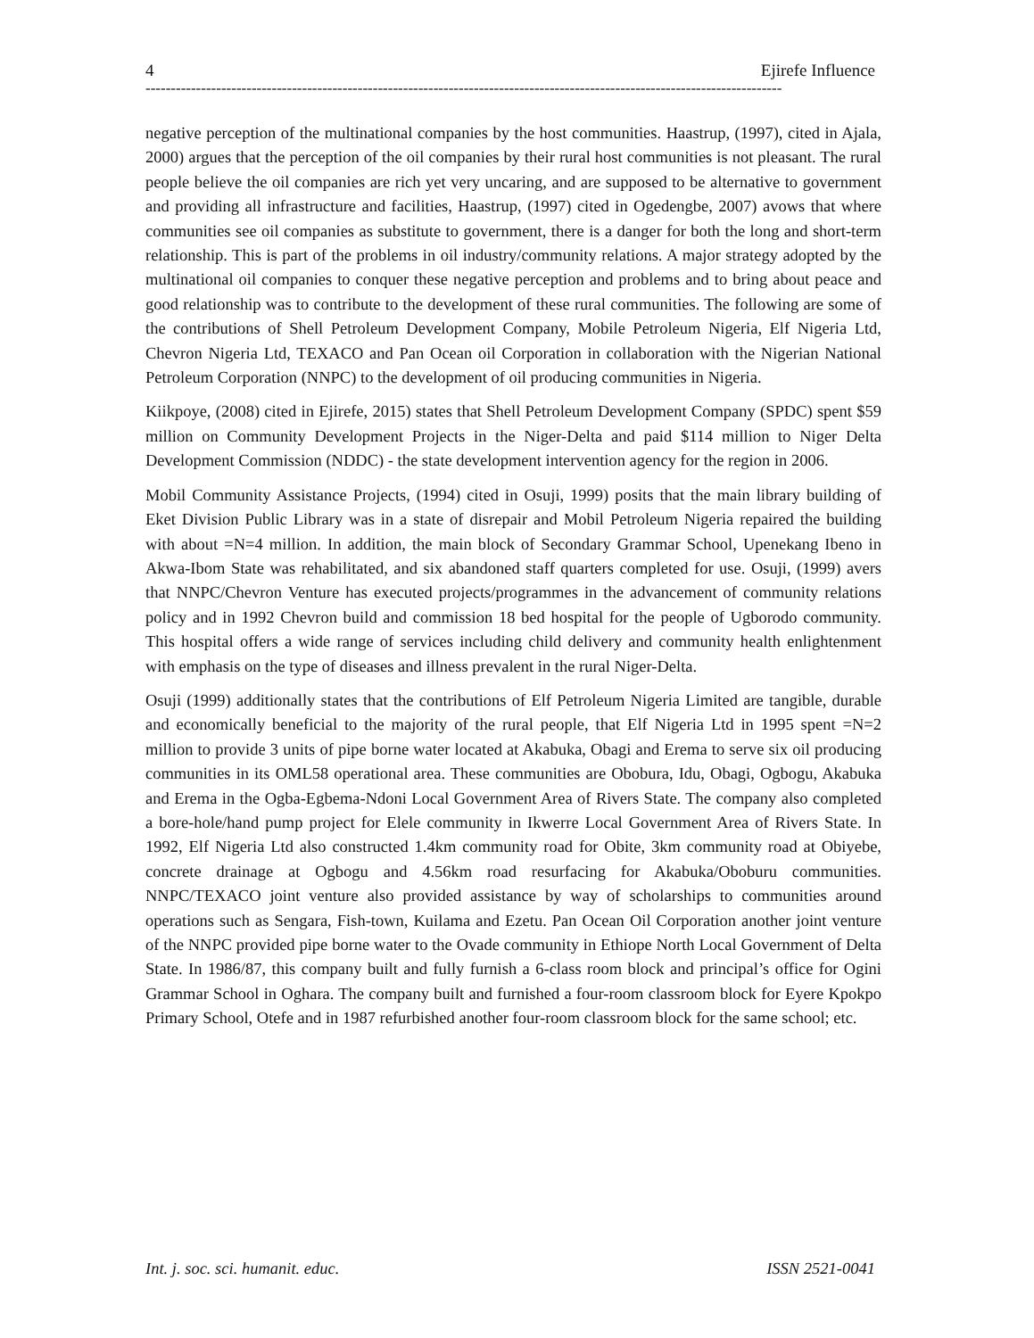4 Ejirefe Influence
------------------------------------------------------------------------------------------------------------------------------
negative perception of the multinational companies by the host communities. Haastrup, (1997), cited in Ajala, 2000) argues that the perception of the oil companies by their rural host communities is not pleasant. The rural people believe the oil companies are rich yet very uncaring, and are supposed to be alternative to government and providing all infrastructure and facilities, Haastrup, (1997) cited in Ogedengbe, 2007) avows that where communities see oil companies as substitute to government, there is a danger for both the long and short-term relationship. This is part of the problems in oil industry/community relations. A major strategy adopted by the multinational oil companies to conquer these negative perception and problems and to bring about peace and good relationship was to contribute to the development of these rural communities. The following are some of the contributions of Shell Petroleum Development Company, Mobile Petroleum Nigeria, Elf Nigeria Ltd, Chevron Nigeria Ltd, TEXACO and Pan Ocean oil Corporation in collaboration with the Nigerian National Petroleum Corporation (NNPC) to the development of oil producing communities in Nigeria.
Kiikpoye, (2008) cited in Ejirefe, 2015) states that Shell Petroleum Development Company (SPDC) spent $59 million on Community Development Projects in the Niger-Delta and paid $114 million to Niger Delta Development Commission (NDDC) - the state development intervention agency for the region in 2006.
Mobil Community Assistance Projects, (1994) cited in Osuji, 1999) posits that the main library building of Eket Division Public Library was in a state of disrepair and Mobil Petroleum Nigeria repaired the building with about =N=4 million. In addition, the main block of Secondary Grammar School, Upenekang Ibeno in Akwa-Ibom State was rehabilitated, and six abandoned staff quarters completed for use. Osuji, (1999) avers that NNPC/Chevron Venture has executed projects/programmes in the advancement of community relations policy and in 1992 Chevron build and commission 18 bed hospital for the people of Ugborodo community. This hospital offers a wide range of services including child delivery and community health enlightenment with emphasis on the type of diseases and illness prevalent in the rural Niger-Delta.
Osuji (1999) additionally states that the contributions of Elf Petroleum Nigeria Limited are tangible, durable and economically beneficial to the majority of the rural people, that Elf Nigeria Ltd in 1995 spent =N=2 million to provide 3 units of pipe borne water located at Akabuka, Obagi and Erema to serve six oil producing communities in its OML58 operational area. These communities are Obobura, Idu, Obagi, Ogbogu, Akabuka and Erema in the Ogba-Egbema-Ndoni Local Government Area of Rivers State. The company also completed a bore-hole/hand pump project for Elele community in Ikwerre Local Government Area of Rivers State. In 1992, Elf Nigeria Ltd also constructed 1.4km community road for Obite, 3km community road at Obiyebe, concrete drainage at Ogbogu and 4.56km road resurfacing for Akabuka/Oboburu communities. NNPC/TEXACO joint venture also provided assistance by way of scholarships to communities around operations such as Sengara, Fish-town, Kuilama and Ezetu. Pan Ocean Oil Corporation another joint venture of the NNPC provided pipe borne water to the Ovade community in Ethiope North Local Government of Delta State. In 1986/87, this company built and fully furnish a 6-class room block and principal’s office for Ogini Grammar School in Oghara. The company built and furnished a four-room classroom block for Eyere Kpokpo Primary School, Otefe and in 1987 refurbished another four-room classroom block for the same school; etc.
Int. j. soc. sci. humanit. educ. ISSN 2521-0041